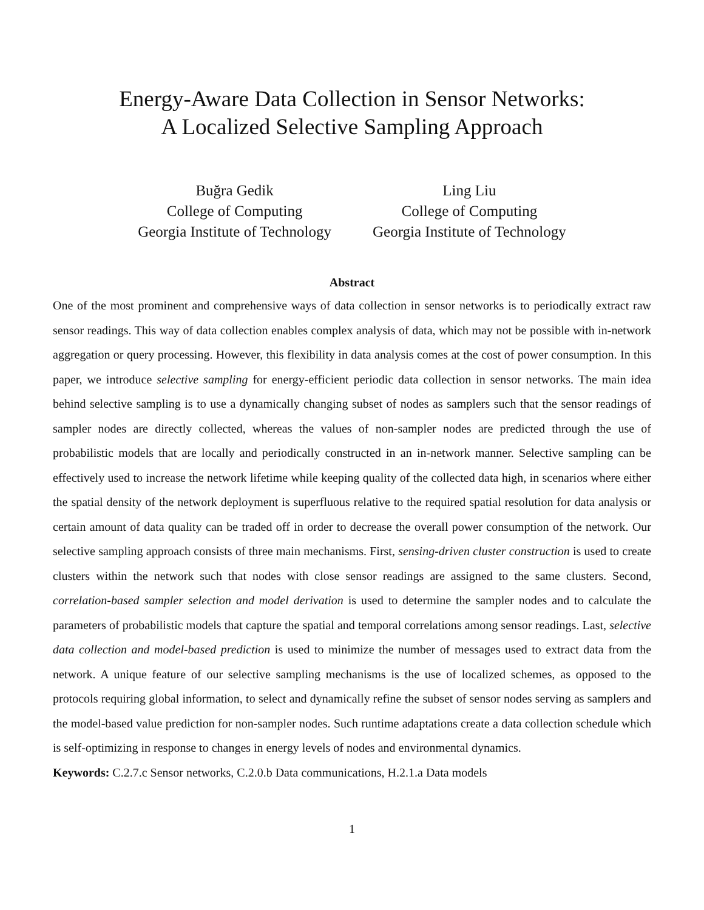Energy-Aware Data Collection in Sensor Networks:
A Localized Selective Sampling Approach
Buğra Gedik
College of Computing
Georgia Institute of Technology
Ling Liu
College of Computing
Georgia Institute of Technology
Abstract
One of the most prominent and comprehensive ways of data collection in sensor networks is to periodically extract raw sensor readings. This way of data collection enables complex analysis of data, which may not be possible with in-network aggregation or query processing. However, this flexibility in data analysis comes at the cost of power consumption. In this paper, we introduce selective sampling for energy-efficient periodic data collection in sensor networks. The main idea behind selective sampling is to use a dynamically changing subset of nodes as samplers such that the sensor readings of sampler nodes are directly collected, whereas the values of non-sampler nodes are predicted through the use of probabilistic models that are locally and periodically constructed in an in-network manner. Selective sampling can be effectively used to increase the network lifetime while keeping quality of the collected data high, in scenarios where either the spatial density of the network deployment is superfluous relative to the required spatial resolution for data analysis or certain amount of data quality can be traded off in order to decrease the overall power consumption of the network. Our selective sampling approach consists of three main mechanisms. First, sensing-driven cluster construction is used to create clusters within the network such that nodes with close sensor readings are assigned to the same clusters. Second, correlation-based sampler selection and model derivation is used to determine the sampler nodes and to calculate the parameters of probabilistic models that capture the spatial and temporal correlations among sensor readings. Last, selective data collection and model-based prediction is used to minimize the number of messages used to extract data from the network. A unique feature of our selective sampling mechanisms is the use of localized schemes, as opposed to the protocols requiring global information, to select and dynamically refine the subset of sensor nodes serving as samplers and the model-based value prediction for non-sampler nodes. Such runtime adaptations create a data collection schedule which is self-optimizing in response to changes in energy levels of nodes and environmental dynamics.
Keywords: C.2.7.c Sensor networks, C.2.0.b Data communications, H.2.1.a Data models
1